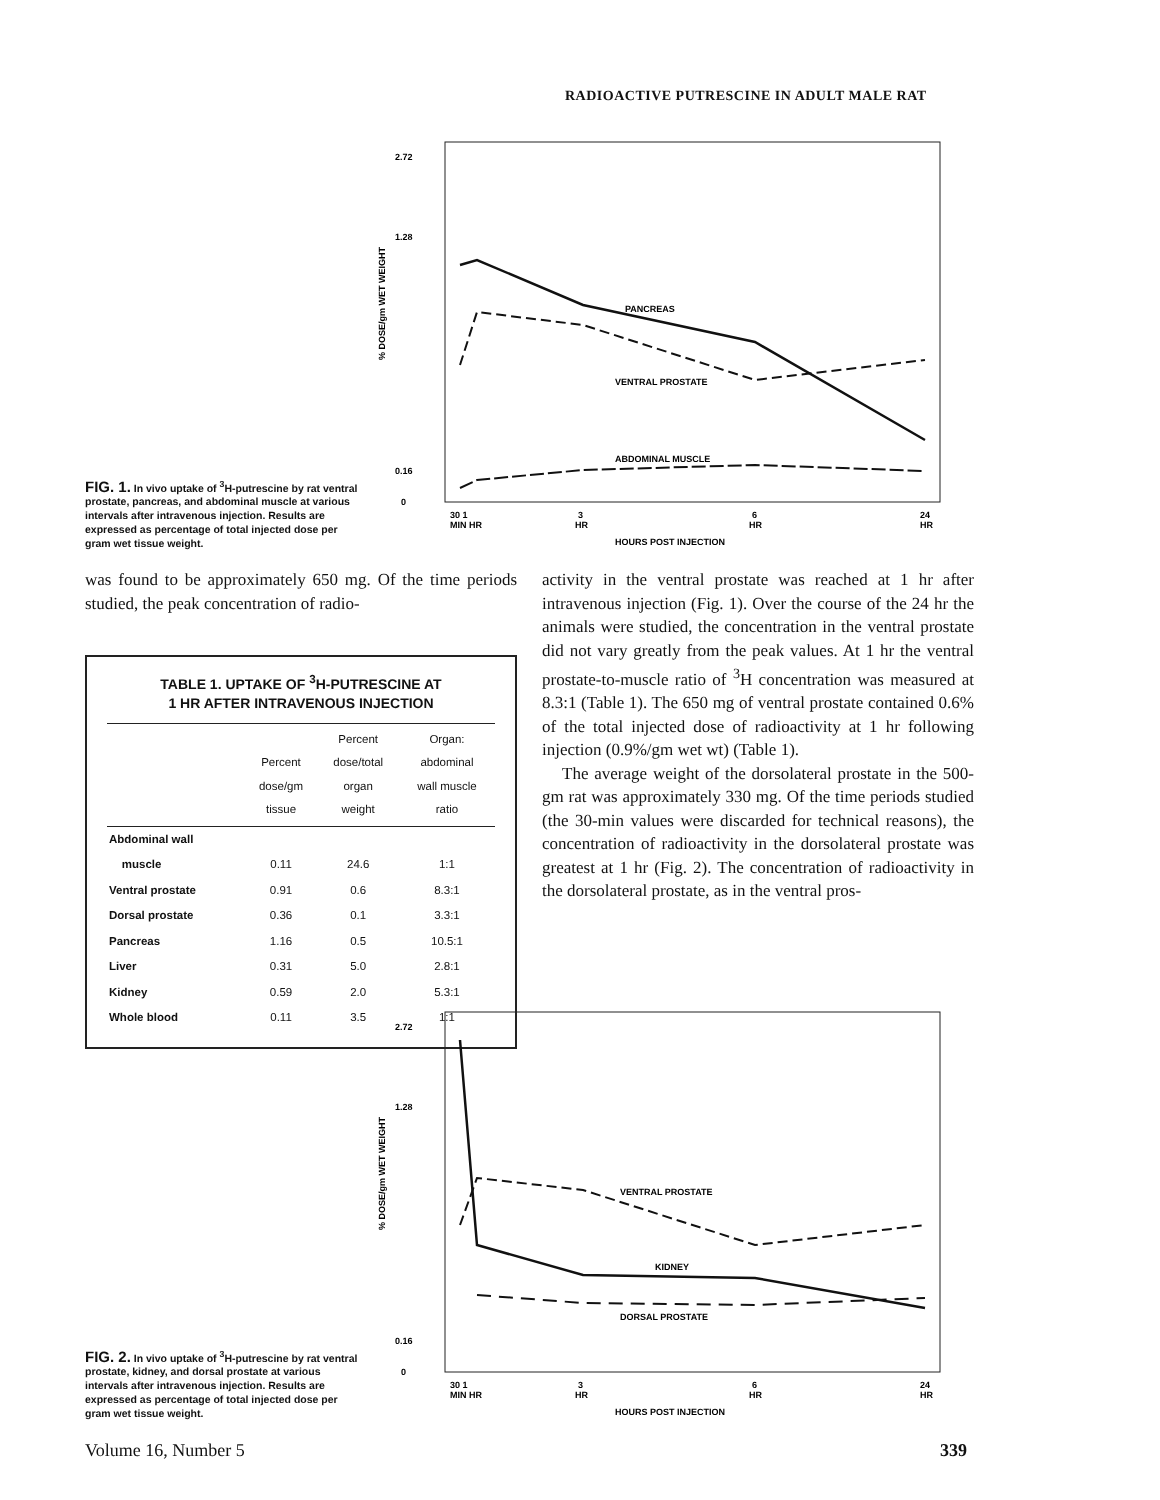RADIOACTIVE PUTRESCINE IN ADULT MALE RAT
FIG. 1. In vivo uptake of <sup>3</sup>H-putrescine by rat ventral prostate, pancreas, and abdominal muscle at various intervals after intravenous injection. Results are expressed as percentage of total injected dose per gram wet tissue weight.
% DOSE/gm WET WEIGHT
0
0.16
1.28
2.72
PANCREAS
VENTRAL PROSTATE
ABDOMINAL MUSCLE
30 1
MIN HR
3
HR
6
HR
24
HR
HOURS POST INJECTION
was found to be approximately 650 mg. Of the time periods studied, the peak concentration of radio-
TABLE 1. UPTAKE OF <sup>3</sup>H-PUTRESCINE AT
1 HR AFTER INTRAVENOUS INJECTION
| | Percent dose/gm tissue | Percent dose/total organ weight | Organ: abdominal wall muscle ratio |
| --- | --- | --- | --- |
| Abdominal wall | | | |
| muscle | 0.11 | 24.6 | 1:1 |
| Ventral prostate | 0.91 | 0.6 | 8.3:1 |
| Dorsal prostate | 0.36 | 0.1 | 3.3:1 |
| Pancreas | 1.16 | 0.5 | 10.5:1 |
| Liver | 0.31 | 5.0 | 2.8:1 |
| Kidney | 0.59 | 2.0 | 5.3:1 |
| Whole blood | 0.11 | 3.5 | 1:1 |
activity in the ventral prostate was reached at 1 hr after intravenous injection (Fig. 1). Over the course of the 24 hr the animals were studied, the concentration in the ventral prostate did not vary greatly from the peak values. At 1 hr the ventral prostate-to-muscle ratio of <sup>3</sup>H concentration was measured at 8.3:1 (Table 1). The 650 mg of ventral prostate contained 0.6% of the total injected dose of radioactivity at 1 hr following injection (0.9%/gm wet wt) (Table 1).
The average weight of the dorsolateral prostate in the 500-gm rat was approximately 330 mg. Of the time periods studied (the 30-min values were discarded for technical reasons), the concentration of radioactivity in the dorsolateral prostate was greatest at 1 hr (Fig. 2). The concentration of radioactivity in the dorsolateral prostate, as in the ventral pros-
FIG. 2. In vivo uptake of <sup>3</sup>H-putrescine by rat ventral prostate, kidney, and dorsal prostate at various intervals after intravenous injection. Results are expressed as percentage of total injected dose per gram wet tissue weight.
% DOSE/gm WET WEIGHT
0
0.16
1.28
2.72
VENTRAL PROSTATE
KIDNEY
DORSAL PROSTATE
30 1
MIN HR
3
HR
6
HR
24
HR
HOURS POST INJECTION
Volume 16, Number 5 339